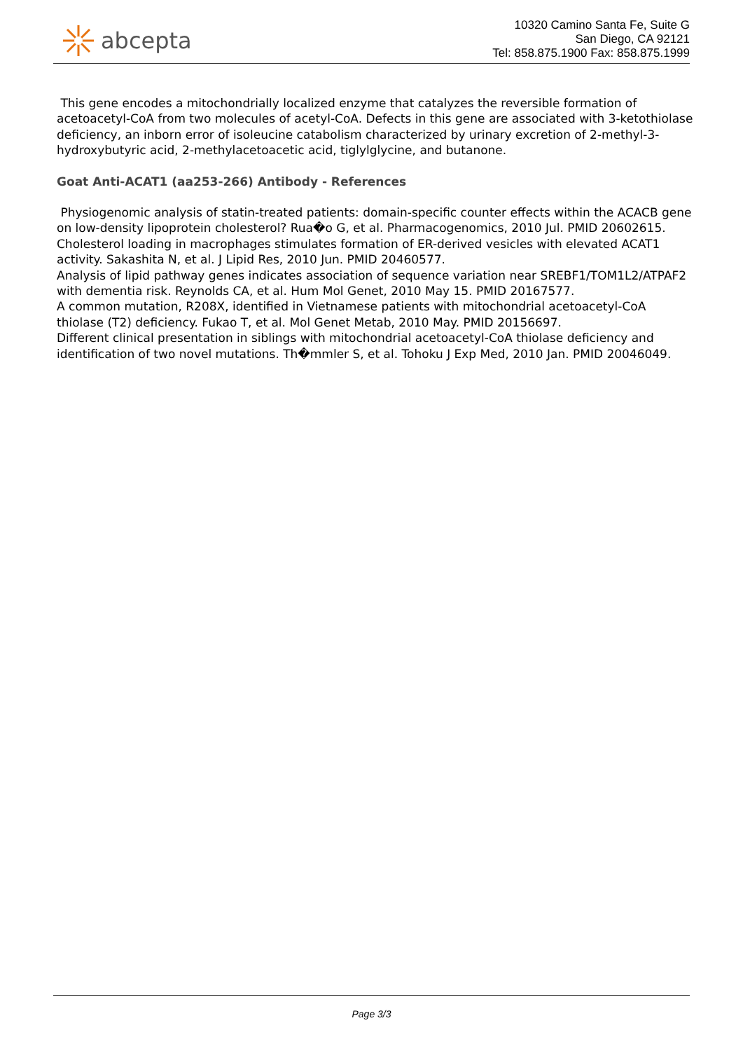abcepta
10320 Camino Santa Fe, Suite G
San Diego, CA 92121
Tel: 858.875.1900 Fax: 858.875.1999
This gene encodes a mitochondrially localized enzyme that catalyzes the reversible formation of acetoacetyl-CoA from two molecules of acetyl-CoA. Defects in this gene are associated with 3-ketothiolase deficiency, an inborn error of isoleucine catabolism characterized by urinary excretion of 2-methyl-3-hydroxybutyric acid, 2-methylacetoacetic acid, tiglylglycine, and butanone.
Goat Anti-ACAT1 (aa253-266) Antibody - References
Physiogenomic analysis of statin-treated patients: domain-specific counter effects within the ACACB gene on low-density lipoprotein cholesterol? Rua�o G, et al. Pharmacogenomics, 2010 Jul. PMID 20602615.
Cholesterol loading in macrophages stimulates formation of ER-derived vesicles with elevated ACAT1 activity. Sakashita N, et al. J Lipid Res, 2010 Jun. PMID 20460577.
Analysis of lipid pathway genes indicates association of sequence variation near SREBF1/TOM1L2/ATPAF2 with dementia risk. Reynolds CA, et al. Hum Mol Genet, 2010 May 15. PMID 20167577.
A common mutation, R208X, identified in Vietnamese patients with mitochondrial acetoacetyl-CoA thiolase (T2) deficiency. Fukao T, et al. Mol Genet Metab, 2010 May. PMID 20156697.
Different clinical presentation in siblings with mitochondrial acetoacetyl-CoA thiolase deficiency and identification of two novel mutations. Th�mmler S, et al. Tohoku J Exp Med, 2010 Jan. PMID 20046049.
Page 3/3